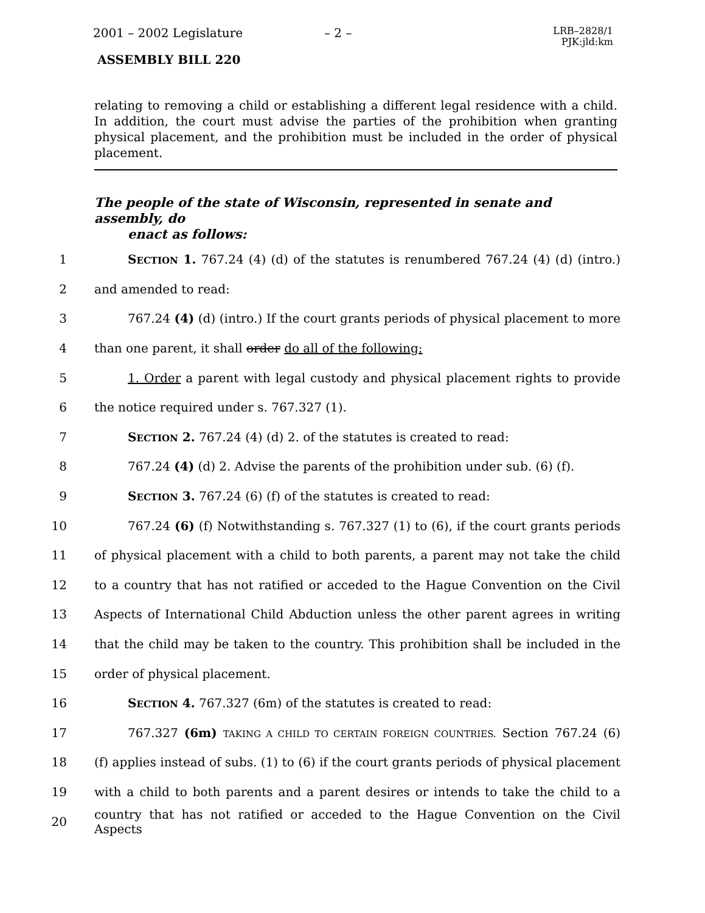2001 – 2002 Legislature – 2 – LRB–2828/1
PJK:jld:km
ASSEMBLY BILL 220
relating to removing a child or establishing a different legal residence with a child. In addition, the court must advise the parties of the prohibition when granting physical placement, and the prohibition must be included in the order of physical placement.
The people of the state of Wisconsin, represented in senate and assembly, do
enact as follows:
1 SECTION 1. 767.24 (4) (d) of the statutes is renumbered 767.24 (4) (d) (intro.)
2 and amended to read:
3 767.24 (4) (d) (intro.) If the court grants periods of physical placement to more
4 than one parent, it shall order do all of the following:
5 1. Order a parent with legal custody and physical placement rights to provide
6 the notice required under s. 767.327 (1).
7 SECTION 2. 767.24 (4) (d) 2. of the statutes is created to read:
8 767.24 (4) (d) 2. Advise the parents of the prohibition under sub. (6) (f).
9 SECTION 3. 767.24 (6) (f) of the statutes is created to read:
10 767.24 (6) (f) Notwithstanding s. 767.327 (1) to (6), if the court grants periods
11 of physical placement with a child to both parents, a parent may not take the child
12 to a country that has not ratified or acceded to the Hague Convention on the Civil
13 Aspects of International Child Abduction unless the other parent agrees in writing
14 that the child may be taken to the country. This prohibition shall be included in the
15 order of physical placement.
16 SECTION 4. 767.327 (6m) of the statutes is created to read:
17 767.327 (6m) TAKING A CHILD TO CERTAIN FOREIGN COUNTRIES. Section 767.24 (6)
18 (f) applies instead of subs. (1) to (6) if the court grants periods of physical placement
19 with a child to both parents and a parent desires or intends to take the child to a
20 country that has not ratified or acceded to the Hague Convention on the Civil Aspects